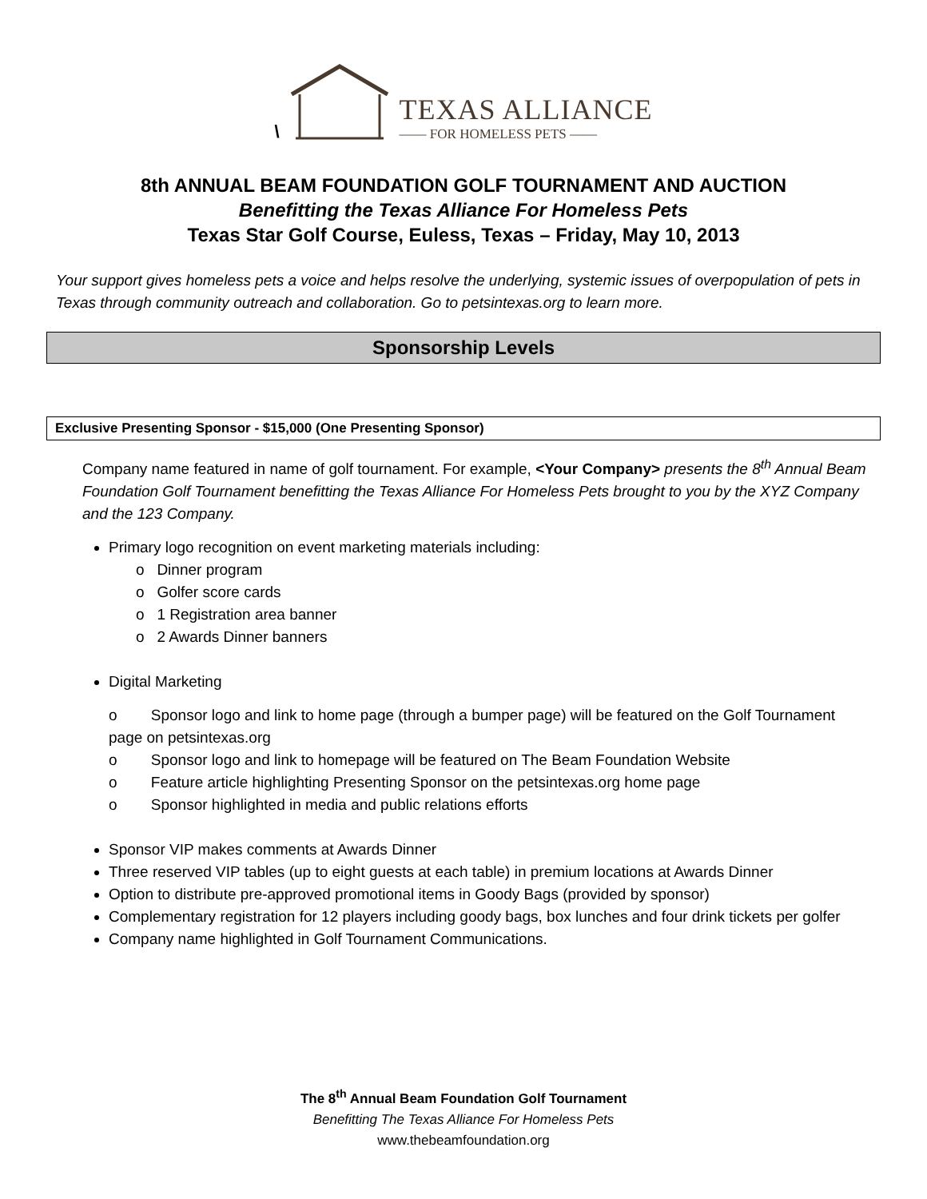\
TEXAS ALLIANCE
—— FOR HOMELESS PETS ——
8th ANNUAL BEAM FOUNDATION GOLF TOURNAMENT AND AUCTION
Benefitting the Texas Alliance For Homeless Pets
Texas Star Golf Course, Euless, Texas – Friday, May 10, 2013
Your support gives homeless pets a voice and helps resolve the underlying, systemic issues of overpopulation of pets in Texas through community outreach and collaboration. Go to petsintexas.org to learn more.
Sponsorship Levels
Exclusive Presenting Sponsor - $15,000 (One Presenting Sponsor)
Company name featured in name of golf tournament. For example, <Your Company> presents the 8<sup>th</sup> Annual Beam Foundation Golf Tournament benefitting the Texas Alliance For Homeless Pets brought to you by the XYZ Company and the 123 Company.
Primary logo recognition on event marketing materials including:
o Dinner program
o Golfer score cards
o 1 Registration area banner
o 2 Awards Dinner banners
Digital Marketing
o Sponsor logo and link to home page (through a bumper page) will be featured on the Golf Tournament page on petsintexas.org
o Sponsor logo and link to homepage will be featured on The Beam Foundation Website
o Feature article highlighting Presenting Sponsor on the petsintexas.org home page
o Sponsor highlighted in media and public relations efforts
Sponsor VIP makes comments at Awards Dinner
Three reserved VIP tables (up to eight guests at each table) in premium locations at Awards Dinner
Option to distribute pre-approved promotional items in Goody Bags (provided by sponsor)
Complementary registration for 12 players including goody bags, box lunches and four drink tickets per golfer
Company name highlighted in Golf Tournament Communications.
The 8<sup>th</sup> Annual Beam Foundation Golf Tournament
Benefitting The Texas Alliance For Homeless Pets
www.thebeamfoundation.org